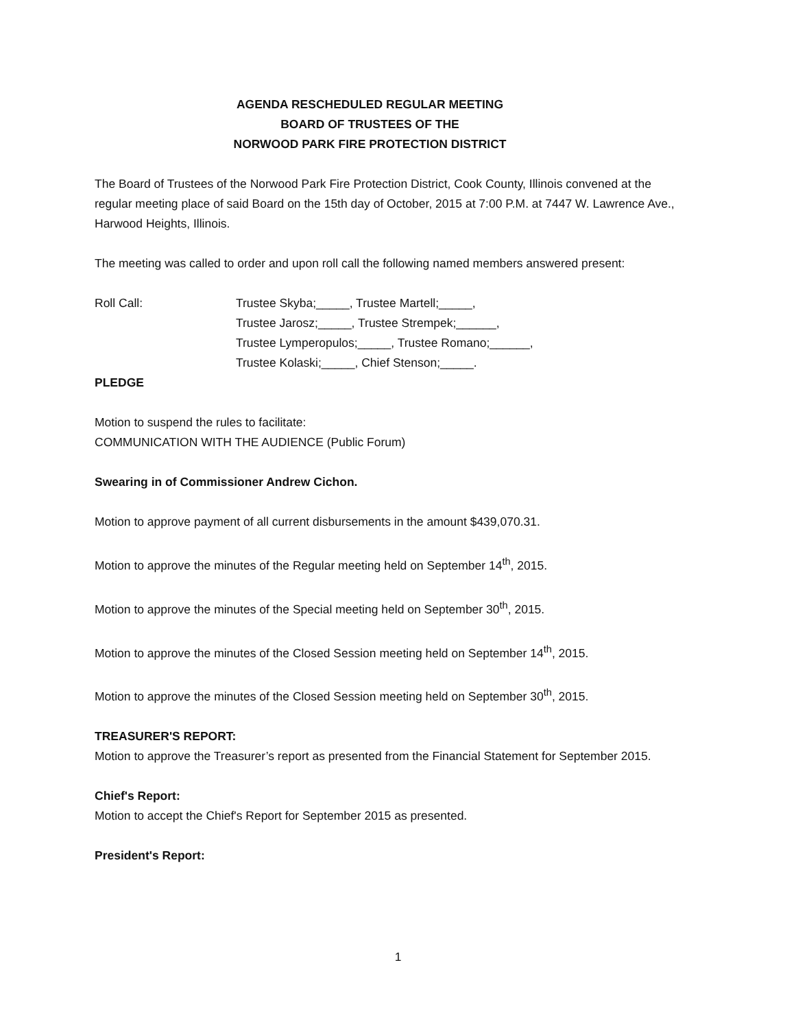AGENDA RESCHEDULED REGULAR MEETING
BOARD OF TRUSTEES OF THE
NORWOOD PARK FIRE PROTECTION DISTRICT
The Board of Trustees of the Norwood Park Fire Protection District, Cook County, Illinois convened at the regular meeting place of said Board on the 15th day of October, 2015 at 7:00 P.M. at 7447 W. Lawrence Ave., Harwood Heights, Illinois.
The meeting was called to order and upon roll call the following named members answered present:
Roll Call: Trustee Skyba;_____, Trustee Martell;_____,
Trustee Jarosz;_____, Trustee Strempek;______,
Trustee Lymperopulos;_____, Trustee Romano;______,
Trustee Kolaski;_____, Chief Stenson;_____.
PLEDGE
Motion to suspend the rules to facilitate:
COMMUNICATION WITH THE AUDIENCE (Public Forum)
Swearing in of Commissioner Andrew Cichon.
Motion to approve payment of all current disbursements in the amount $439,070.31.
Motion to approve the minutes of the Regular meeting held on September 14<sup>th</sup>, 2015.
Motion to approve the minutes of the Special meeting held on September 30<sup>th</sup>, 2015.
Motion to approve the minutes of the Closed Session meeting held on September 14<sup>th</sup>, 2015.
Motion to approve the minutes of the Closed Session meeting held on September 30<sup>th</sup>, 2015.
TREASURER'S REPORT:
Motion to approve the Treasurer’s report as presented from the Financial Statement for September 2015.
Chief's Report:
Motion to accept the Chief's Report for September 2015 as presented.
President's Report:
1